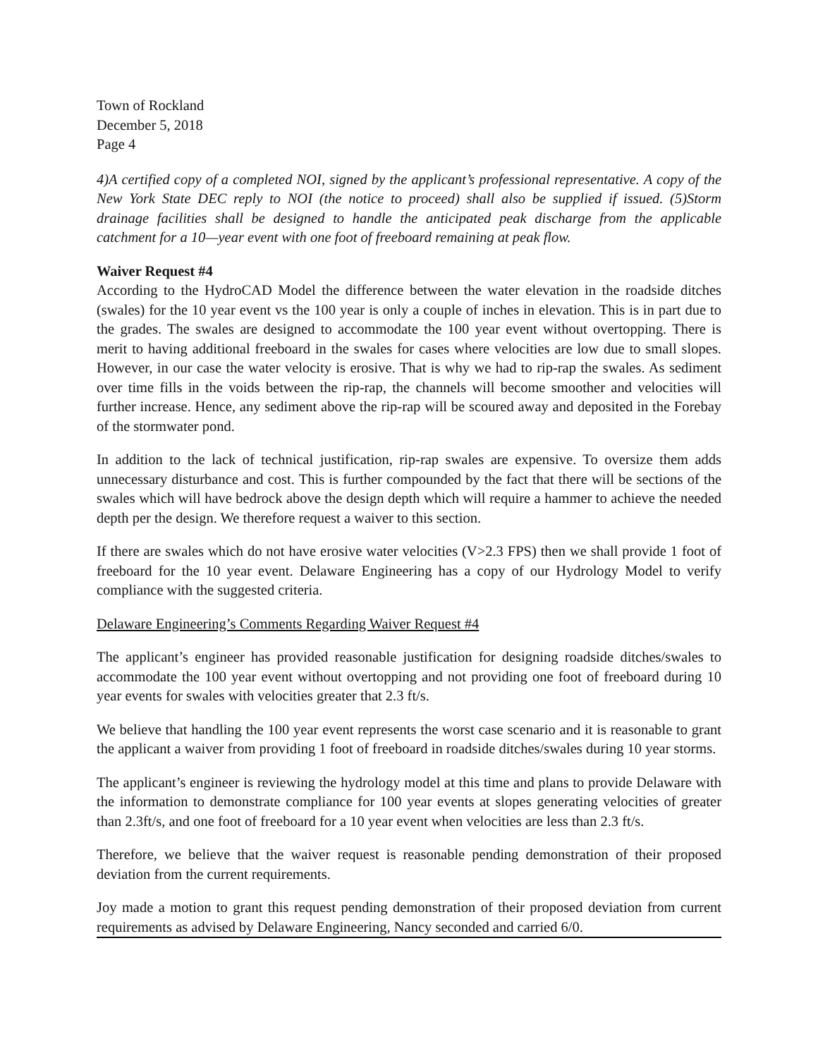Town of Rockland
December 5, 2018
Page 4
4)A certified copy of a completed NOI, signed by the applicant’s professional representative. A copy of the New York State DEC reply to NOI (the notice to proceed) shall also be supplied if issued. (5)Storm drainage facilities shall be designed to handle the anticipated peak discharge from the applicable catchment for a 10—year event with one foot of freeboard remaining at peak flow.
Waiver Request #4
According to the HydroCAD Model the difference between the water elevation in the roadside ditches (swales) for the 10 year event vs the 100 year is only a couple of inches in elevation. This is in part due to the grades. The swales are designed to accommodate the 100 year event without overtopping. There is merit to having additional freeboard in the swales for cases where velocities are low due to small slopes. However, in our case the water velocity is erosive. That is why we had to rip-rap the swales. As sediment over time fills in the voids between the rip-rap, the channels will become smoother and velocities will further increase. Hence, any sediment above the rip-rap will be scoured away and deposited in the Forebay of the stormwater pond.
In addition to the lack of technical justification, rip-rap swales are expensive. To oversize them adds unnecessary disturbance and cost. This is further compounded by the fact that there will be sections of the swales which will have bedrock above the design depth which will require a hammer to achieve the needed depth per the design. We therefore request a waiver to this section.
If there are swales which do not have erosive water velocities (V>2.3 FPS) then we shall provide 1 foot of freeboard for the 10 year event. Delaware Engineering has a copy of our Hydrology Model to verify compliance with the suggested criteria.
Delaware Engineering’s Comments Regarding Waiver Request #4
The applicant’s engineer has provided reasonable justification for designing roadside ditches/swales to accommodate the 100 year event without overtopping and not providing one foot of freeboard during 10 year events for swales with velocities greater that 2.3 ft/s.
We believe that handling the 100 year event represents the worst case scenario and it is reasonable to grant the applicant a waiver from providing 1 foot of freeboard in roadside ditches/swales during 10 year storms.
The applicant’s engineer is reviewing the hydrology model at this time and plans to provide Delaware with the information to demonstrate compliance for 100 year events at slopes generating velocities of greater than 2.3ft/s, and one foot of freeboard for a 10 year event when velocities are less than 2.3 ft/s.
Therefore, we believe that the waiver request is reasonable pending demonstration of their proposed deviation from the current requirements.
Joy made a motion to grant this request pending demonstration of their proposed deviation from current requirements as advised by Delaware Engineering, Nancy seconded and carried 6/0.